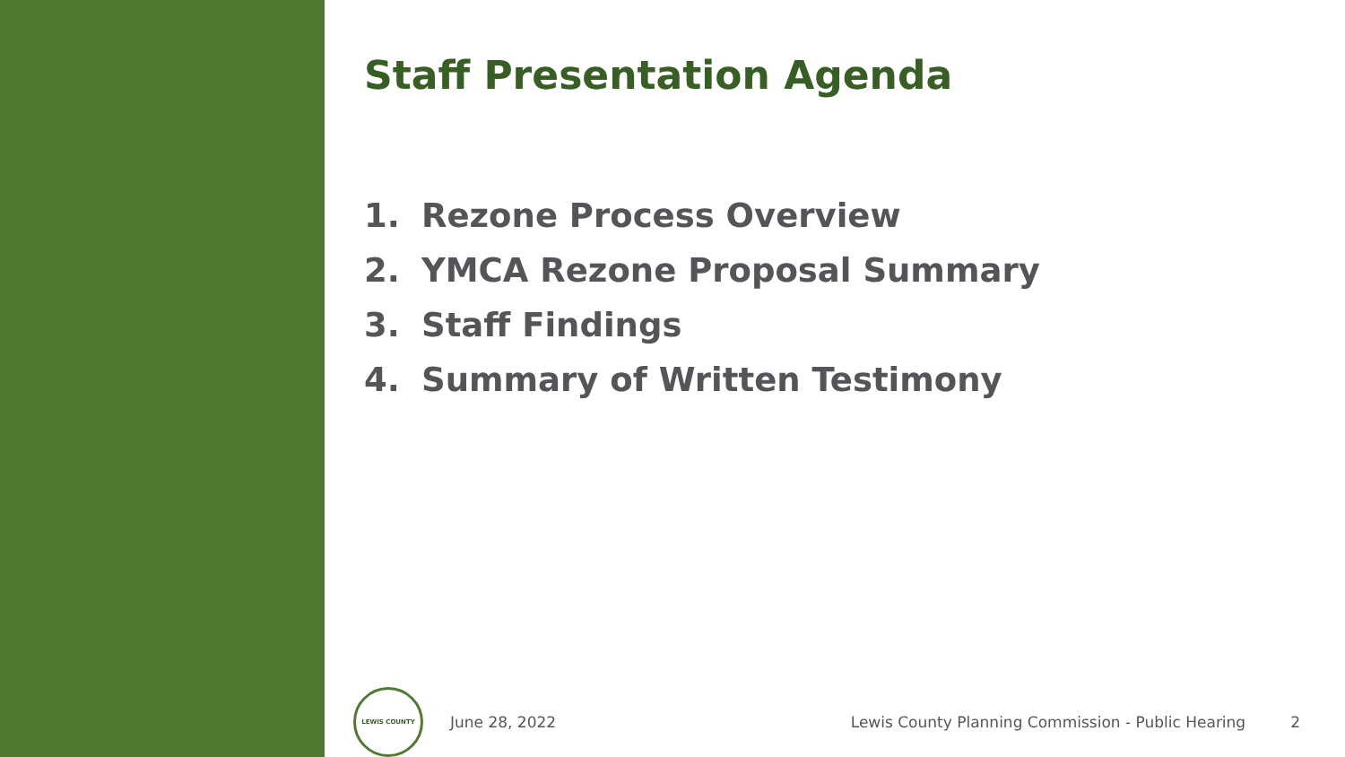Staff Presentation Agenda
1. Rezone Process Overview
2. YMCA Rezone Proposal Summary
3. Staff Findings
4. Summary of Written Testimony
LEWIS COUNTY
June 28, 2022
Lewis County Planning Commission - Public Hearing
2